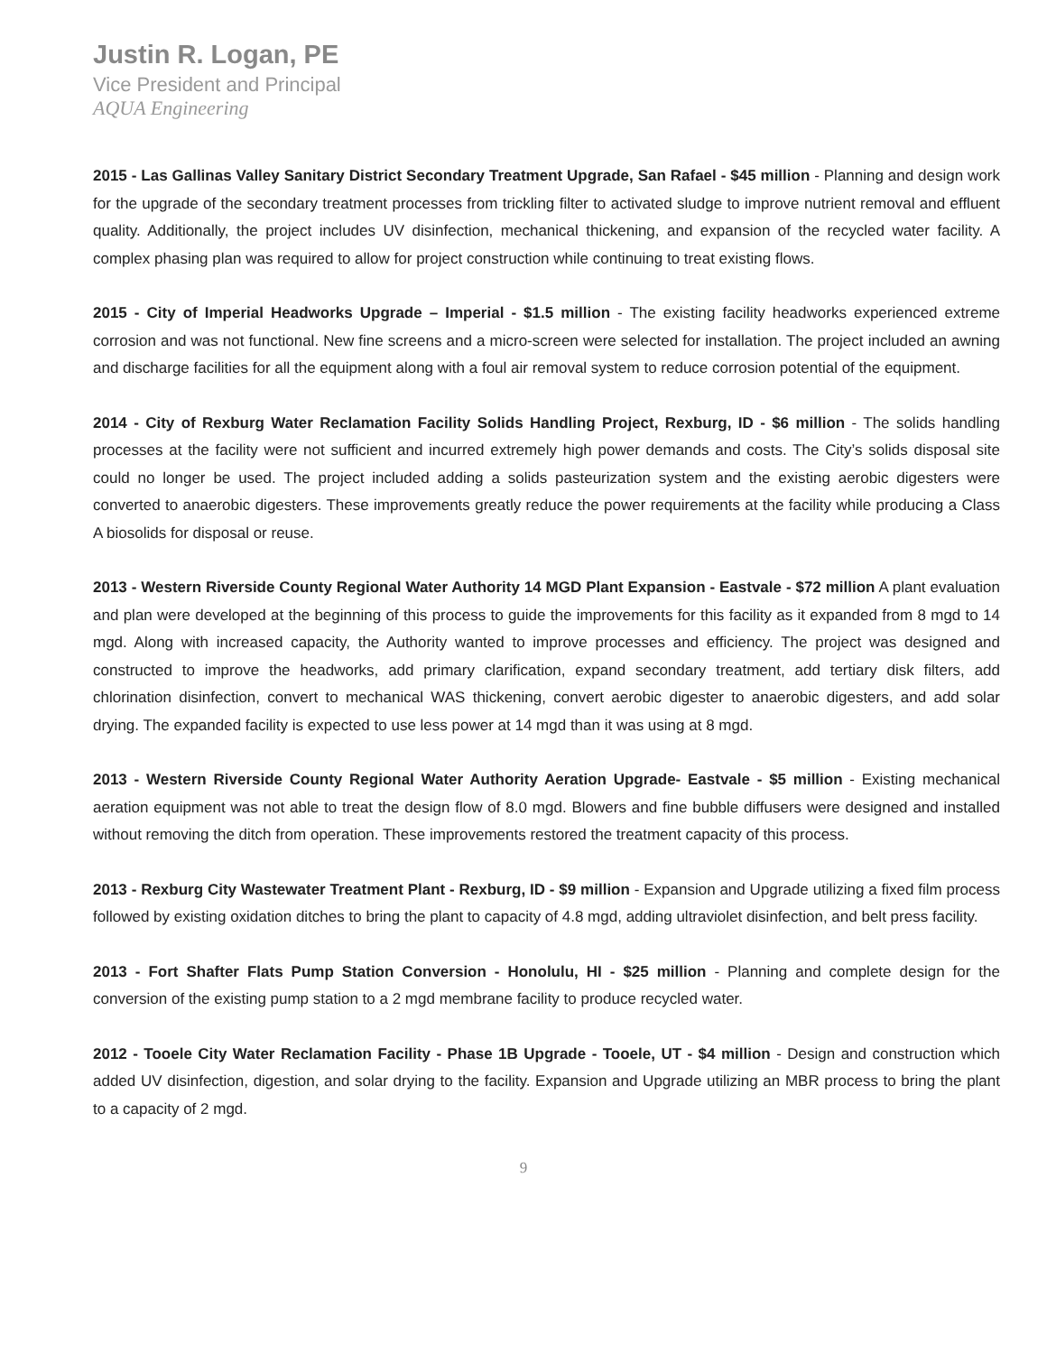Justin R. Logan, PE
Vice President and Principal
AQUA Engineering
2015 - Las Gallinas Valley Sanitary District Secondary Treatment Upgrade, San Rafael - $45 million - Planning and design work for the upgrade of the secondary treatment processes from trickling filter to activated sludge to improve nutrient removal and effluent quality. Additionally, the project includes UV disinfection, mechanical thickening, and expansion of the recycled water facility. A complex phasing plan was required to allow for project construction while continuing to treat existing flows.
2015 - City of Imperial Headworks Upgrade – Imperial - $1.5 million - The existing facility headworks experienced extreme corrosion and was not functional. New fine screens and a micro-screen were selected for installation. The project included an awning and discharge facilities for all the equipment along with a foul air removal system to reduce corrosion potential of the equipment.
2014 - City of Rexburg Water Reclamation Facility Solids Handling Project, Rexburg, ID - $6 million - The solids handling processes at the facility were not sufficient and incurred extremely high power demands and costs. The City’s solids disposal site could no longer be used. The project included adding a solids pasteurization system and the existing aerobic digesters were converted to anaerobic digesters. These improvements greatly reduce the power requirements at the facility while producing a Class A biosolids for disposal or reuse.
2013 - Western Riverside County Regional Water Authority 14 MGD Plant Expansion - Eastvale - $72 million A plant evaluation and plan were developed at the beginning of this process to guide the improvements for this facility as it expanded from 8 mgd to 14 mgd. Along with increased capacity, the Authority wanted to improve processes and efficiency. The project was designed and constructed to improve the headworks, add primary clarification, expand secondary treatment, add tertiary disk filters, add chlorination disinfection, convert to mechanical WAS thickening, convert aerobic digester to anaerobic digesters, and add solar drying. The expanded facility is expected to use less power at 14 mgd than it was using at 8 mgd.
2013 - Western Riverside County Regional Water Authority Aeration Upgrade- Eastvale - $5 million - Existing mechanical aeration equipment was not able to treat the design flow of 8.0 mgd. Blowers and fine bubble diffusers were designed and installed without removing the ditch from operation. These improvements restored the treatment capacity of this process.
2013 - Rexburg City Wastewater Treatment Plant - Rexburg, ID - $9 million - Expansion and Upgrade utilizing a fixed film process followed by existing oxidation ditches to bring the plant to capacity of 4.8 mgd, adding ultraviolet disinfection, and belt press facility.
2013 - Fort Shafter Flats Pump Station Conversion - Honolulu, HI - $25 million - Planning and complete design for the conversion of the existing pump station to a 2 mgd membrane facility to produce recycled water.
2012 - Tooele City Water Reclamation Facility - Phase 1B Upgrade - Tooele, UT - $4 million - Design and construction which added UV disinfection, digestion, and solar drying to the facility. Expansion and Upgrade utilizing an MBR process to bring the plant to a capacity of 2 mgd.
9